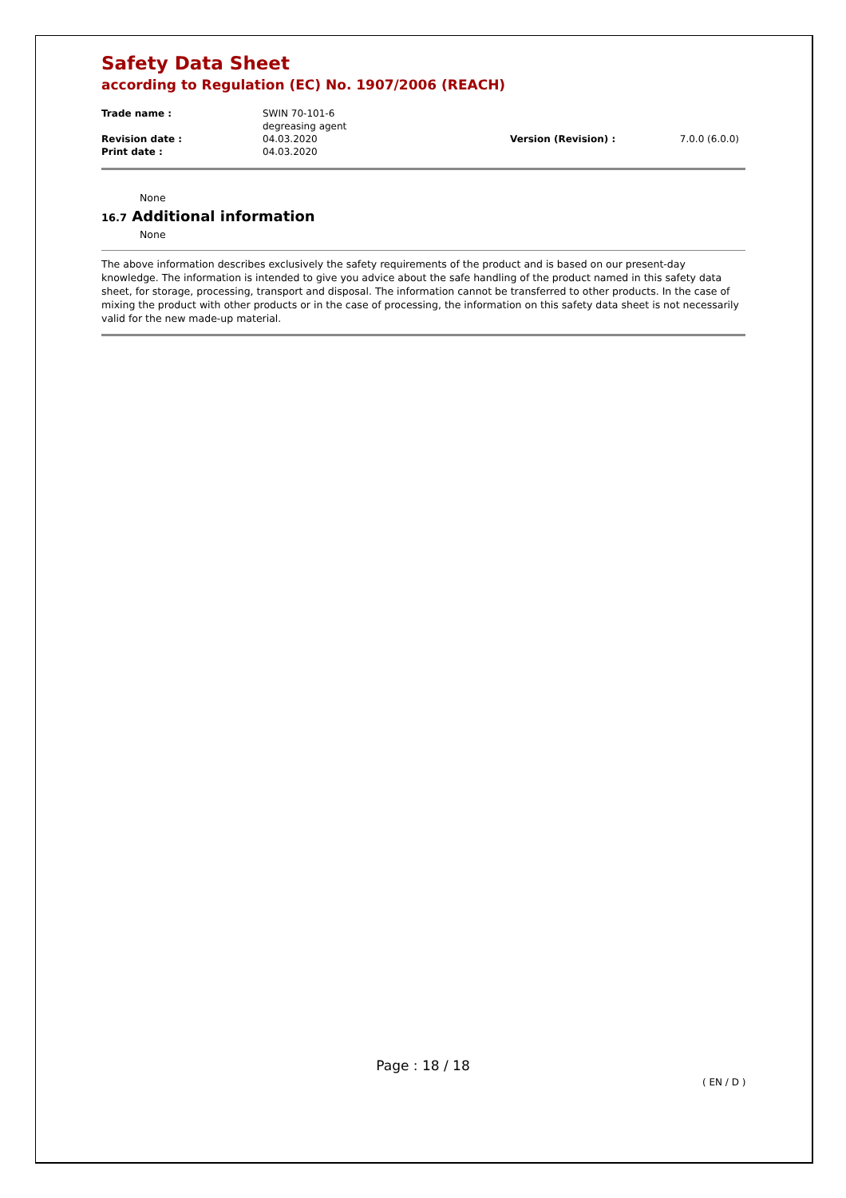Safety Data Sheet
according to Regulation (EC) No. 1907/2006 (REACH)
| Trade name : | SWIN 70-101-6 degreasing agent | | |
| Revision date : | 04.03.2020 | Version (Revision) : | 7.0.0 (6.0.0) |
| Print date : | 04.03.2020 | | |
None
16.7 Additional information
None
The above information describes exclusively the safety requirements of the product and is based on our present-day knowledge. The information is intended to give you advice about the safe handling of the product named in this safety data sheet, for storage, processing, transport and disposal. The information cannot be transferred to other products. In the case of mixing the product with other products or in the case of processing, the information on this safety data sheet is not necessarily valid for the new made-up material.
Page : 18 / 18
( EN / D )